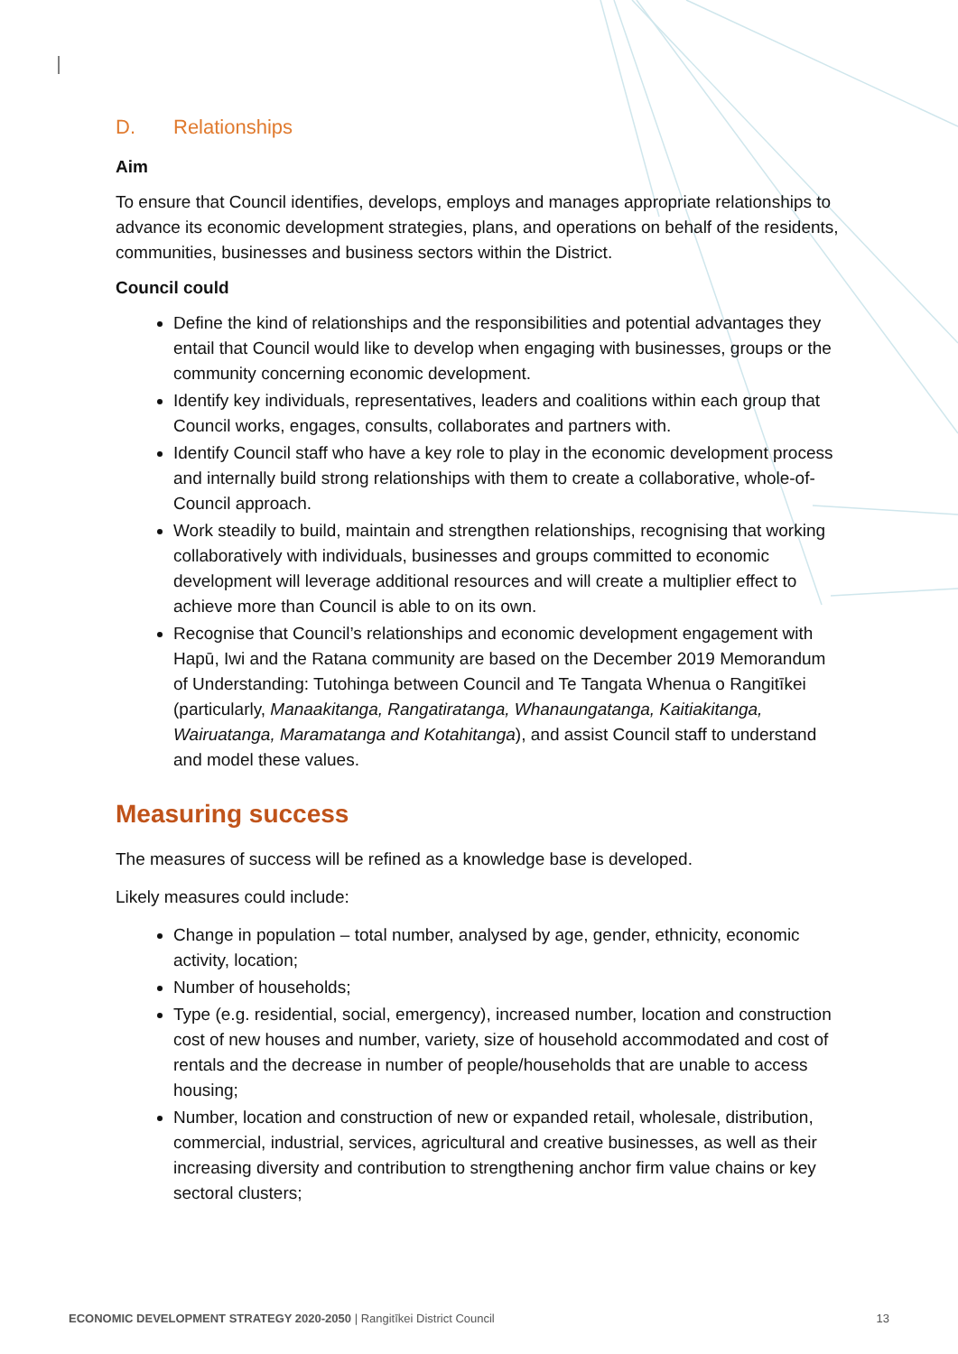D. Relationships
Aim
To ensure that Council identifies, develops, employs and manages appropriate relationships to advance its economic development strategies, plans, and operations on behalf of the residents, communities, businesses and business sectors within the District.
Council could
Define the kind of relationships and the responsibilities and potential advantages they entail that Council would like to develop when engaging with businesses, groups or the community concerning economic development.
Identify key individuals, representatives, leaders and coalitions within each group that Council works, engages, consults, collaborates and partners with.
Identify Council staff who have a key role to play in the economic development process and internally build strong relationships with them to create a collaborative, whole-of-Council approach.
Work steadily to build, maintain and strengthen relationships, recognising that working collaboratively with individuals, businesses and groups committed to economic development will leverage additional resources and will create a multiplier effect to achieve more than Council is able to on its own.
Recognise that Council’s relationships and economic development engagement with Hapū, Iwi and the Ratana community are based on the December 2019 Memorandum of Understanding: Tutohinga between Council and Te Tangata Whenua o Rangitīkei (particularly, Manaakitanga, Rangatiratanga, Whanaungatanga, Kaitiakitanga, Wairuatanga, Maramatanga and Kotahitanga), and assist Council staff to understand and model these values.
Measuring success
The measures of success will be refined as a knowledge base is developed.
Likely measures could include:
Change in population – total number, analysed by age, gender, ethnicity, economic activity, location;
Number of households;
Type (e.g. residential, social, emergency), increased number, location and construction cost of new houses and number, variety, size of household accommodated and cost of rentals and the decrease in number of people/households that are unable to access housing;
Number, location and construction of new or expanded retail, wholesale, distribution, commercial, industrial, services, agricultural and creative businesses, as well as their increasing diversity and contribution to strengthening anchor firm value chains or key sectoral clusters;
ECONOMIC DEVELOPMENT STRATEGY 2020-2050 | Rangitīkei District Council 13